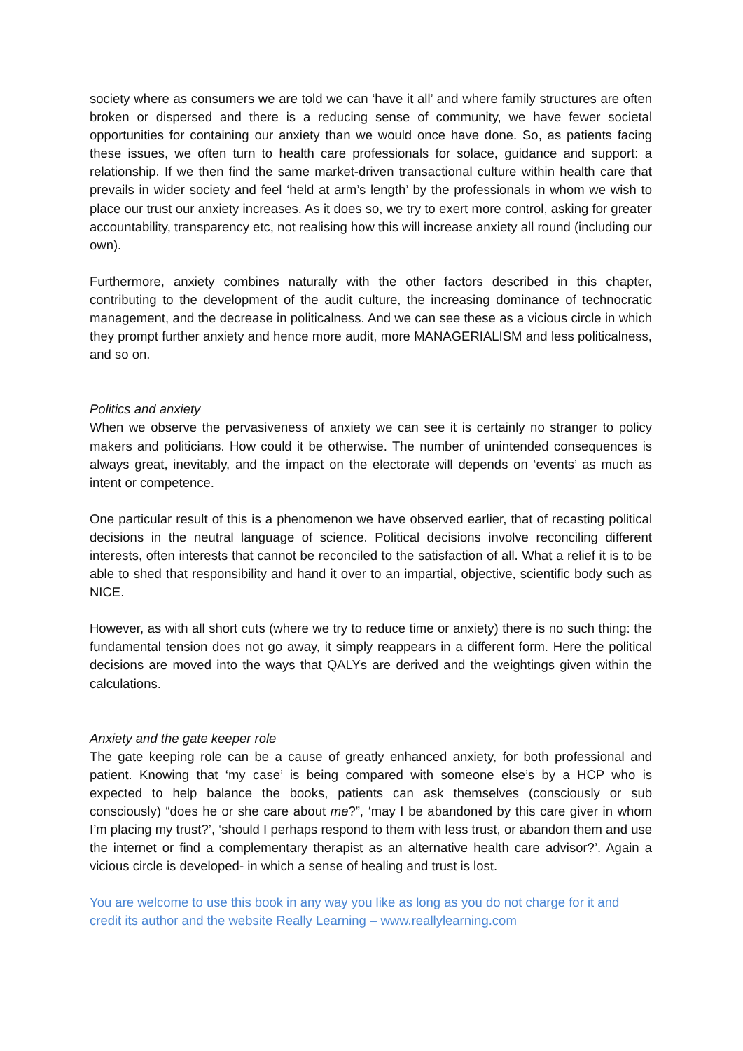society where as consumers we are told we can ‘have it all’ and where family structures are often broken or dispersed and there is a reducing sense of community, we have fewer societal opportunities for containing our anxiety than we would once have done. So, as patients facing these issues, we often turn to health care professionals for solace, guidance and support: a relationship. If we then find the same market-driven transactional culture within health care that prevails in wider society and feel ‘held at arm’s length’ by the professionals in whom we wish to place our trust our anxiety increases. As it does so, we try to exert more control, asking for greater accountability, transparency etc, not realising how this will increase anxiety all round (including our own).
Furthermore, anxiety combines naturally with the other factors described in this chapter, contributing to the development of the audit culture, the increasing dominance of technocratic management, and the decrease in politicalness. And we can see these as a vicious circle in which they prompt further anxiety and hence more audit, more MANAGERIALISM and less politicalness, and so on.
Politics and anxiety
When we observe the pervasiveness of anxiety we can see it is certainly no stranger to policy makers and politicians. How could it be otherwise. The number of unintended consequences is always great, inevitably, and the impact on the electorate will depends on ‘events’ as much as intent or competence.
One particular result of this is a phenomenon we have observed earlier, that of recasting political decisions in the neutral language of science. Political decisions involve reconciling different interests, often interests that cannot be reconciled to the satisfaction of all. What a relief it is to be able to shed that responsibility and hand it over to an impartial, objective, scientific body such as NICE.
However, as with all short cuts (where we try to reduce time or anxiety) there is no such thing: the fundamental tension does not go away, it simply reappears in a different form. Here the political decisions are moved into the ways that QALYs are derived and the weightings given within the calculations.
Anxiety and the gate keeper role
The gate keeping role can be a cause of greatly enhanced anxiety, for both professional and patient. Knowing that ‘my case’ is being compared with someone else’s by a HCP who is expected to help balance the books, patients can ask themselves (consciously or sub consciously) “does he or she care about me?”, ‘may I be abandoned by this care giver in whom I’m placing my trust?’, ‘should I perhaps respond to them with less trust, or abandon them and use the internet or find a complementary therapist as an alternative health care advisor?’. Again a vicious circle is developed- in which a sense of healing and trust is lost.
You are welcome to use this book in any way you like as long as you do not charge for it and credit its author and the website Really Learning – www.reallylearning.com